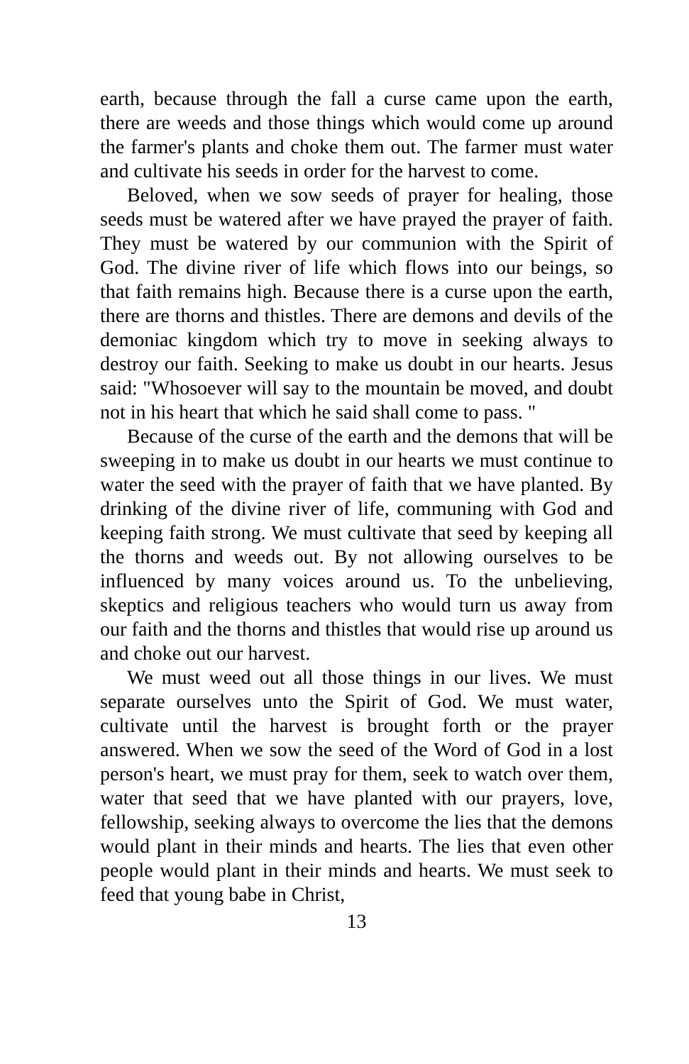earth, because through the fall a curse came upon the earth, there are weeds and those things which would come up around the farmer's plants and choke them out. The farmer must water and cultivate his seeds in order for the harvest to come.
Beloved, when we sow seeds of prayer for healing, those seeds must be watered after we have prayed the prayer of faith. They must be watered by our communion with the Spirit of God. The divine river of life which flows into our beings, so that faith remains high. Because there is a curse upon the earth, there are thorns and thistles. There are demons and devils of the demoniac kingdom which try to move in seeking always to destroy our faith. Seeking to make us doubt in our hearts. Jesus said: "Whosoever will say to the mountain be moved, and doubt not in his heart that which he said shall come to pass. "
Because of the curse of the earth and the demons that will be sweeping in to make us doubt in our hearts we must continue to water the seed with the prayer of faith that we have planted. By drinking of the divine river of life, communing with God and keeping faith strong. We must cultivate that seed by keeping all the thorns and weeds out. By not allowing ourselves to be influenced by many voices around us. To the unbelieving, skeptics and religious teachers who would turn us away from our faith and the thorns and thistles that would rise up around us and choke out our harvest.
We must weed out all those things in our lives. We must separate ourselves unto the Spirit of God. We must water, cultivate until the harvest is brought forth or the prayer answered. When we sow the seed of the Word of God in a lost person's heart, we must pray for them, seek to watch over them, water that seed that we have planted with our prayers, love, fellowship, seeking always to overcome the lies that the demons would plant in their minds and hearts. The lies that even other people would plant in their minds and hearts. We must seek to feed that young babe in Christ,
13